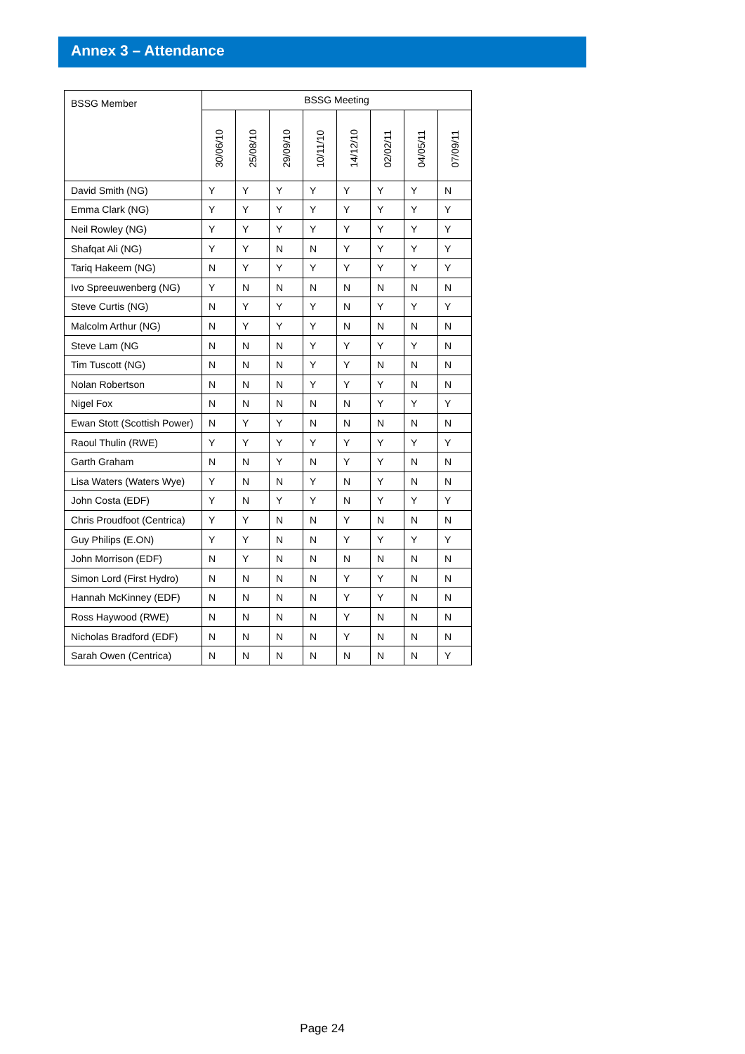Annex 3 – Attendance
| BSSG Member | BSSG Meeting | | | | | | | |
| --- | --- | --- | --- | --- | --- | --- | --- | --- |
| | 30/06/10 | 25/08/10 | 29/09/10 | 10/11/10 | 14/12/10 | 02/02/11 | 04/05/11 | 07/09/11 |
| David Smith (NG) | Y | Y | Y | Y | Y | Y | Y | N |
| Emma Clark (NG) | Y | Y | Y | Y | Y | Y | Y | Y |
| Neil Rowley (NG) | Y | Y | Y | Y | Y | Y | Y | Y |
| Shafqat Ali (NG) | Y | Y | N | N | Y | Y | Y | Y |
| Tariq Hakeem (NG) | N | Y | Y | Y | Y | Y | Y | Y |
| Ivo Spreeuwenberg (NG) | Y | N | N | N | N | N | N | N |
| Steve Curtis (NG) | N | Y | Y | Y | N | Y | Y | Y |
| Malcolm Arthur (NG) | N | Y | Y | Y | N | N | N | N |
| Steve Lam (NG | N | N | N | Y | Y | Y | Y | N |
| Tim Tuscott (NG) | N | N | N | Y | Y | N | N | N |
| Nolan Robertson | N | N | N | Y | Y | Y | N | N |
| Nigel Fox | N | N | N | N | N | Y | Y | Y |
| Ewan Stott (Scottish Power) | N | Y | Y | N | N | N | N | N |
| Raoul Thulin (RWE) | Y | Y | Y | Y | Y | Y | Y | Y |
| Garth Graham | N | N | Y | N | Y | Y | N | N |
| Lisa Waters (Waters Wye) | Y | N | N | Y | N | Y | N | N |
| John Costa (EDF) | Y | N | Y | Y | N | Y | Y | Y |
| Chris Proudfoot (Centrica) | Y | Y | N | N | Y | N | N | N |
| Guy Philips (E.ON) | Y | Y | N | N | Y | Y | Y | Y |
| John Morrison (EDF) | N | Y | N | N | N | N | N | N |
| Simon Lord (First Hydro) | N | N | N | N | Y | Y | N | N |
| Hannah McKinney (EDF) | N | N | N | N | Y | Y | N | N |
| Ross Haywood (RWE) | N | N | N | N | Y | N | N | N |
| Nicholas Bradford (EDF) | N | N | N | N | Y | N | N | N |
| Sarah Owen (Centrica) | N | N | N | N | N | N | N | Y |
Page 24